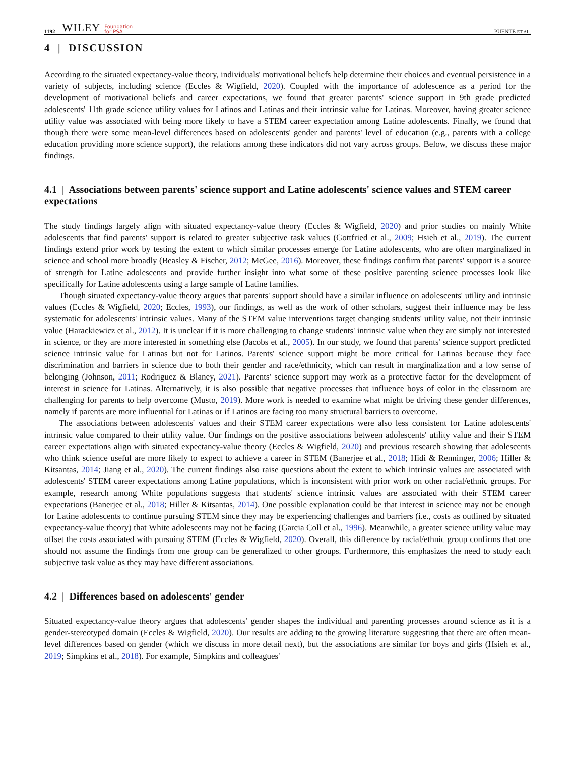1192 WILEY Foundation
for PSA PUENTE ET AL.
4 | DISCUSSION
According to the situated expectancy-value theory, individuals' motivational beliefs help determine their choices and eventual persistence in a variety of subjects, including science (Eccles & Wigfield, 2020). Coupled with the importance of adolescence as a period for the development of motivational beliefs and career expectations, we found that greater parents' science support in 9th grade predicted adolescents' 11th grade science utility values for Latinos and Latinas and their intrinsic value for Latinas. Moreover, having greater science utility value was associated with being more likely to have a STEM career expectation among Latine adolescents. Finally, we found that though there were some mean-level differences based on adolescents' gender and parents' level of education (e.g., parents with a college education providing more science support), the relations among these indicators did not vary across groups. Below, we discuss these major findings.
4.1 | Associations between parents' science support and Latine adolescents' science values and STEM career expectations
The study findings largely align with situated expectancy-value theory (Eccles & Wigfield, 2020) and prior studies on mainly White adolescents that find parents' support is related to greater subjective task values (Gottfried et al., 2009; Hsieh et al., 2019). The current findings extend prior work by testing the extent to which similar processes emerge for Latine adolescents, who are often marginalized in science and school more broadly (Beasley & Fischer, 2012; McGee, 2016). Moreover, these findings confirm that parents' support is a source of strength for Latine adolescents and provide further insight into what some of these positive parenting science processes look like specifically for Latine adolescents using a large sample of Latine families.
Though situated expectancy-value theory argues that parents' support should have a similar influence on adolescents' utility and intrinsic values (Eccles & Wigfield, 2020; Eccles, 1993), our findings, as well as the work of other scholars, suggest their influence may be less systematic for adolescents' intrinsic values. Many of the STEM value interventions target changing students' utility value, not their intrinsic value (Harackiewicz et al., 2012). It is unclear if it is more challenging to change students' intrinsic value when they are simply not interested in science, or they are more interested in something else (Jacobs et al., 2005). In our study, we found that parents' science support predicted science intrinsic value for Latinas but not for Latinos. Parents' science support might be more critical for Latinas because they face discrimination and barriers in science due to both their gender and race/ethnicity, which can result in marginalization and a low sense of belonging (Johnson, 2011; Rodriguez & Blaney, 2021). Parents' science support may work as a protective factor for the development of interest in science for Latinas. Alternatively, it is also possible that negative processes that influence boys of color in the classroom are challenging for parents to help overcome (Musto, 2019). More work is needed to examine what might be driving these gender differences, namely if parents are more influential for Latinas or if Latinos are facing too many structural barriers to overcome.
The associations between adolescents' values and their STEM career expectations were also less consistent for Latine adolescents' intrinsic value compared to their utility value. Our findings on the positive associations between adolescents' utility value and their STEM career expectations align with situated expectancy-value theory (Eccles & Wigfield, 2020) and previous research showing that adolescents who think science useful are more likely to expect to achieve a career in STEM (Banerjee et al., 2018; Hidi & Renninger, 2006; Hiller & Kitsantas, 2014; Jiang et al., 2020). The current findings also raise questions about the extent to which intrinsic values are associated with adolescents' STEM career expectations among Latine populations, which is inconsistent with prior work on other racial/ethnic groups. For example, research among White populations suggests that students' science intrinsic values are associated with their STEM career expectations (Banerjee et al., 2018; Hiller & Kitsantas, 2014). One possible explanation could be that interest in science may not be enough for Latine adolescents to continue pursuing STEM since they may be experiencing challenges and barriers (i.e., costs as outlined by situated expectancy-value theory) that White adolescents may not be facing (Garcia Coll et al., 1996). Meanwhile, a greater science utility value may offset the costs associated with pursuing STEM (Eccles & Wigfield, 2020). Overall, this difference by racial/ethnic group confirms that one should not assume the findings from one group can be generalized to other groups. Furthermore, this emphasizes the need to study each subjective task value as they may have different associations.
4.2 | Differences based on adolescents' gender
Situated expectancy-value theory argues that adolescents' gender shapes the individual and parenting processes around science as it is a gender-stereotyped domain (Eccles & Wigfield, 2020). Our results are adding to the growing literature suggesting that there are often mean-level differences based on gender (which we discuss in more detail next), but the associations are similar for boys and girls (Hsieh et al., 2019; Simpkins et al., 2018). For example, Simpkins and colleagues'